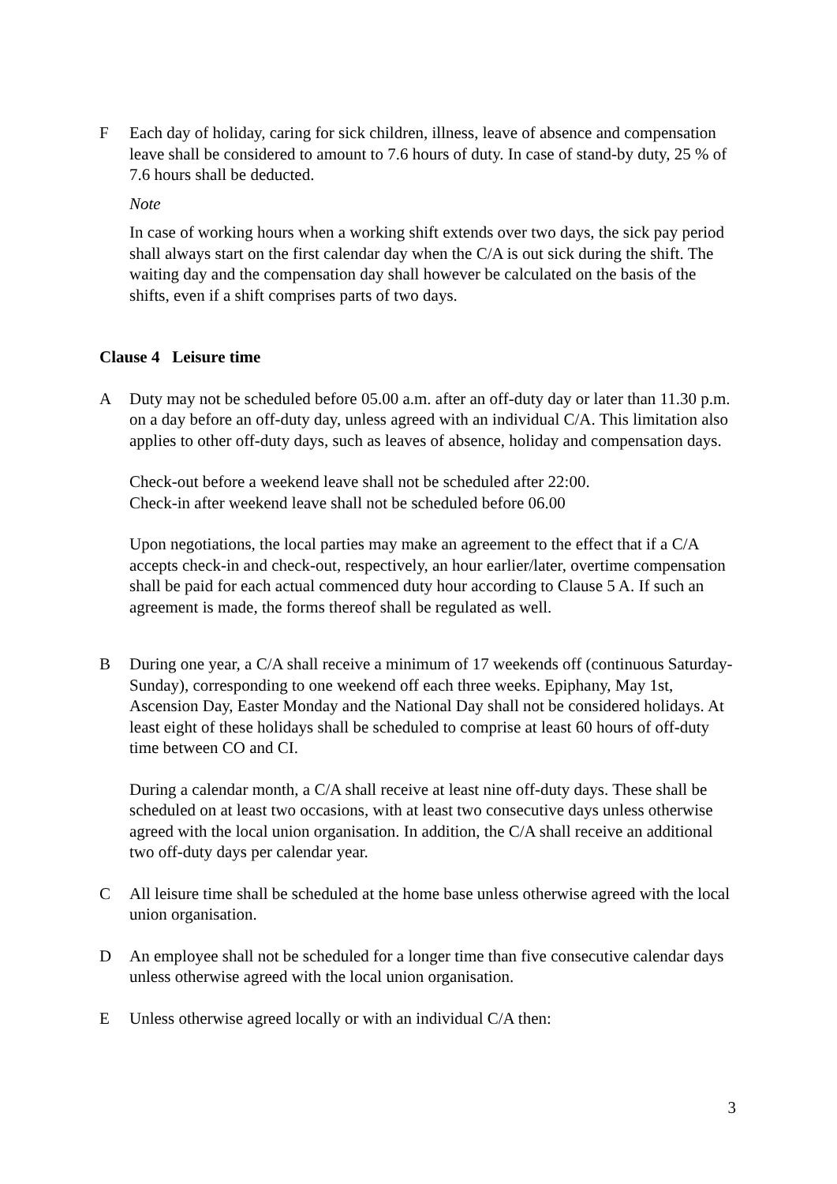F Each day of holiday, caring for sick children, illness, leave of absence and compensation leave shall be considered to amount to 7.6 hours of duty. In case of stand-by duty, 25 % of 7.6 hours shall be deducted.
Note
In case of working hours when a working shift extends over two days, the sick pay period shall always start on the first calendar day when the C/A is out sick during the shift. The waiting day and the compensation day shall however be calculated on the basis of the shifts, even if a shift comprises parts of two days.
Clause 4 Leisure time
A Duty may not be scheduled before 05.00 a.m. after an off-duty day or later than 11.30 p.m. on a day before an off-duty day, unless agreed with an individual C/A. This limitation also applies to other off-duty days, such as leaves of absence, holiday and compensation days.
Check-out before a weekend leave shall not be scheduled after 22:00.
Check-in after weekend leave shall not be scheduled before 06.00
Upon negotiations, the local parties may make an agreement to the effect that if a C/A accepts check-in and check-out, respectively, an hour earlier/later, overtime compensation shall be paid for each actual commenced duty hour according to Clause 5 A. If such an agreement is made, the forms thereof shall be regulated as well.
B During one year, a C/A shall receive a minimum of 17 weekends off (continuous Saturday-Sunday), corresponding to one weekend off each three weeks. Epiphany, May 1st, Ascension Day, Easter Monday and the National Day shall not be considered holidays. At least eight of these holidays shall be scheduled to comprise at least 60 hours of off-duty time between CO and CI.
During a calendar month, a C/A shall receive at least nine off-duty days. These shall be scheduled on at least two occasions, with at least two consecutive days unless otherwise agreed with the local union organisation. In addition, the C/A shall receive an additional two off-duty days per calendar year.
C All leisure time shall be scheduled at the home base unless otherwise agreed with the local union organisation.
D An employee shall not be scheduled for a longer time than five consecutive calendar days unless otherwise agreed with the local union organisation.
E Unless otherwise agreed locally or with an individual C/A then:
3